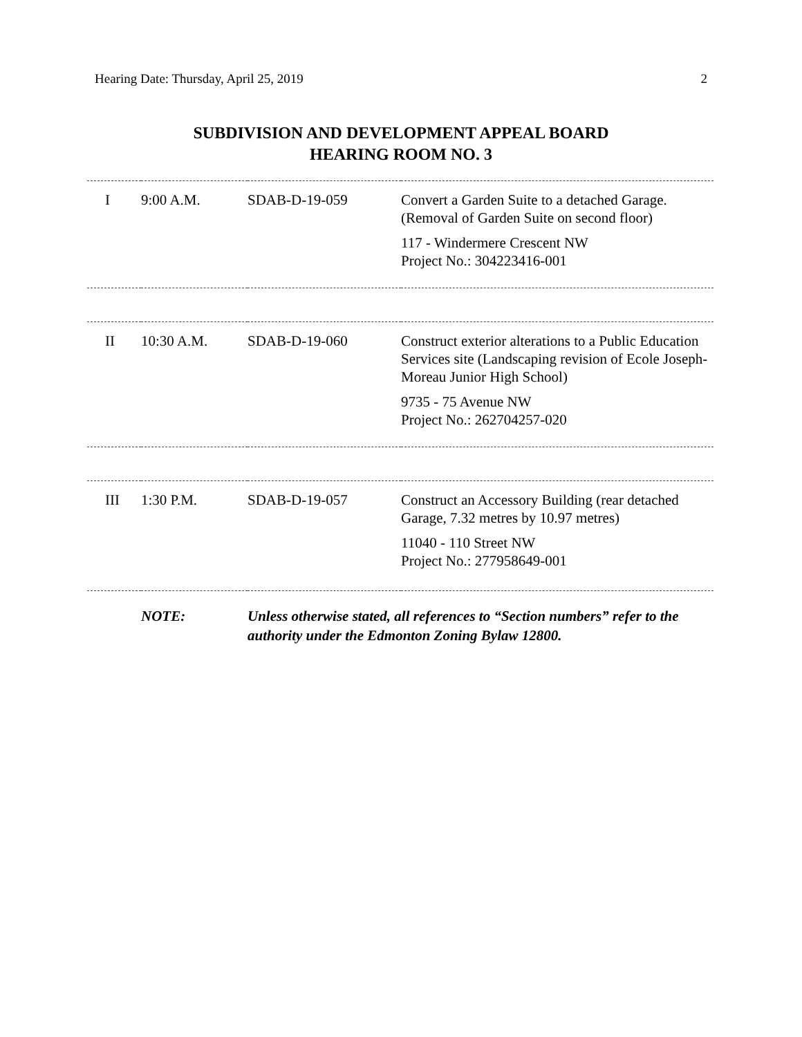Hearing Date: Thursday, April 25, 2019 2
SUBDIVISION AND DEVELOPMENT APPEAL BOARD
HEARING ROOM NO. 3
| I | 9:00 A.M. | SDAB-D-19-059 | Convert a Garden Suite to a detached Garage. (Removal of Garden Suite on second floor) 117 - Windermere Crescent NW Project No.: 304223416-001 |
| II | 10:30 A.M. | SDAB-D-19-060 | Construct exterior alterations to a Public Education Services site (Landscaping revision of Ecole Joseph-Moreau Junior High School) 9735 - 75 Avenue NW Project No.: 262704257-020 |
| III | 1:30 P.M. | SDAB-D-19-057 | Construct an Accessory Building (rear detached Garage, 7.32 metres by 10.97 metres) 11040 - 110 Street NW Project No.: 277958649-001 |
| | NOTE: | Unless otherwise stated, all references to “Section numbers” refer to the authority under the Edmonton Zoning Bylaw 12800. | |